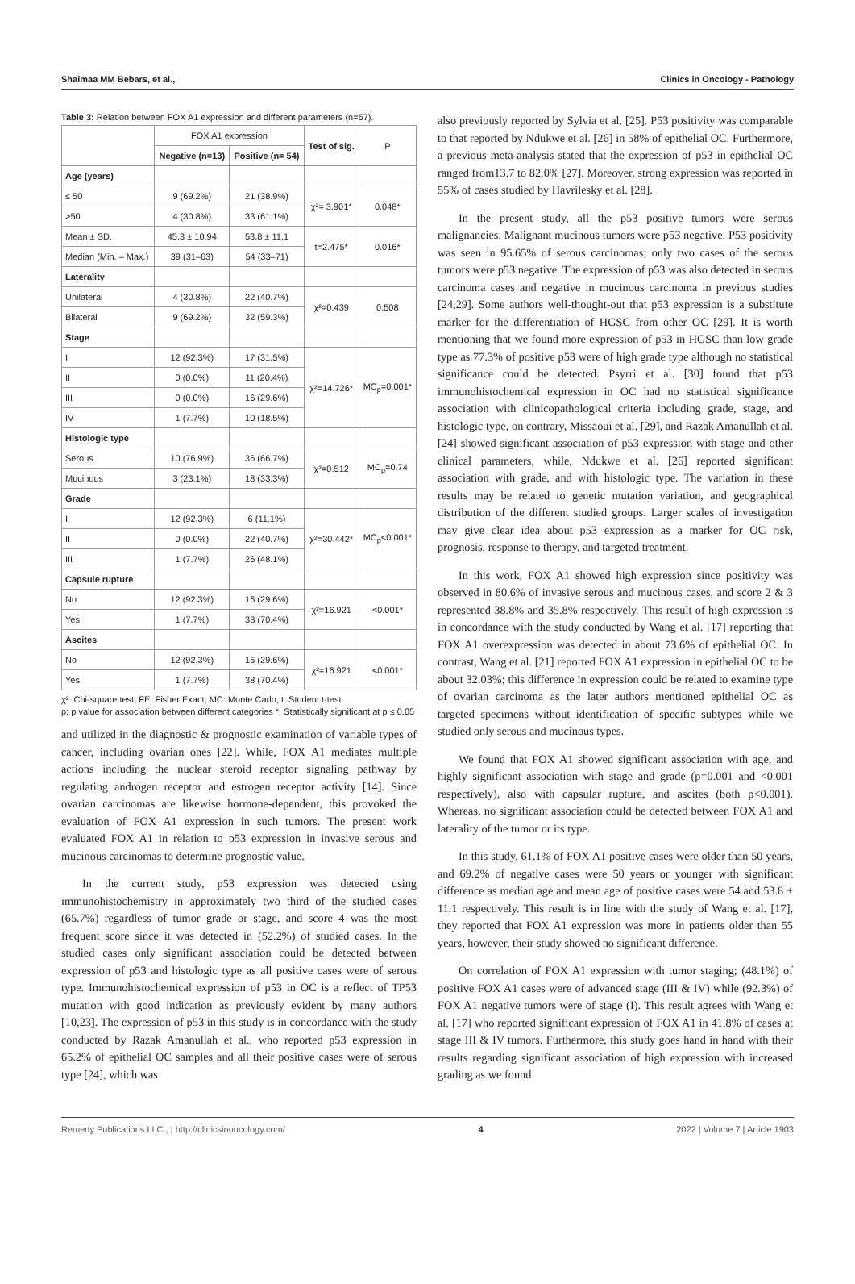Shaimaa MM Bebars, et al., Clinics in Oncology - Pathology
Table 3: Relation between FOX A1 expression and different parameters (n=67).
| | FOX A1 expression | | Test of sig. | P |
| --- | --- | --- | --- | --- |
| | Negative (n=13) | Positive (n= 54) | | |
| Age (years) | | | | |
| ≤ 50 | 9 (69.2%) | 21 (38.9%) | χ²= 3.901* | 0.048* |
| >50 | 4 (30.8%) | 33 (61.1%) | | |
| Mean ± SD. | 45.3 ± 10.94 | 53.8 ± 11.1 | t=2.475* | 0.016* |
| Median (Min. – Max.) | 39 (31–63) | 54 (33–71) | | |
| Laterality | | | | |
| Unilateral | 4 (30.8%) | 22 (40.7%) | χ²=0.439 | 0.508 |
| Bilateral | 9 (69.2%) | 32 (59.3%) | | |
| Stage | | | | |
| I | 12 (92.3%) | 17 (31.5%) | χ²=14.726* | MC<sub>p</sub>=0.001* |
| II | 0 (0.0%) | 11 (20.4%) | | |
| III | 0 (0.0%) | 16 (29.6%) | | |
| IV | 1 (7.7%) | 10 (18.5%) | | |
| Histologic type | | | | |
| Serous | 10 (76.9%) | 36 (66.7%) | χ²=0.512 | MC<sub>p</sub>=0.74 |
| Mucinous | 3 (23.1%) | 18 (33.3%) | | |
| Grade | | | | |
| I | 12 (92.3%) | 6 (11.1%) | χ²=30.442* | MC<sub>p</sub><0.001* |
| II | 0 (0.0%) | 22 (40.7%) | | |
| III | 1 (7.7%) | 26 (48.1%) | | |
| Capsule rupture | | | | |
| No | 12 (92.3%) | 16 (29.6%) | χ²=16.921 | <0.001* |
| Yes | 1 (7.7%) | 38 (70.4%) | | |
| Ascites | | | | |
| No | 12 (92.3%) | 16 (29.6%) | χ²=16.921 | <0.001* |
| Yes | 1 (7.7%) | 38 (70.4%) | | |
χ²: Chi-square test; FE: Fisher Exact; MC: Monte Carlo; t: Student t-test
p: p value for association between different categories *: Statistically significant at p ≤ 0.05
and utilized in the diagnostic & prognostic examination of variable types of cancer, including ovarian ones [22]. While, FOX A1 mediates multiple actions including the nuclear steroid receptor signaling pathway by regulating androgen receptor and estrogen receptor activity [14]. Since ovarian carcinomas are likewise hormone-dependent, this provoked the evaluation of FOX A1 expression in such tumors. The present work evaluated FOX A1 in relation to p53 expression in invasive serous and mucinous carcinomas to determine prognostic value.
In the current study, p53 expression was detected using immunohistochemistry in approximately two third of the studied cases (65.7%) regardless of tumor grade or stage, and score 4 was the most frequent score since it was detected in (52.2%) of studied cases. In the studied cases only significant association could be detected between expression of p53 and histologic type as all positive cases were of serous type. Immunohistochemical expression of p53 in OC is a reflect of TP53 mutation with good indication as previously evident by many authors [10,23]. The expression of p53 in this study is in concordance with the study conducted by Razak Amanullah et al., who reported p53 expression in 65.2% of epithelial OC samples and all their positive cases were of serous type [24], which was
also previously reported by Sylvia et al. [25]. P53 positivity was comparable to that reported by Ndukwe et al. [26] in 58% of epithelial OC. Furthermore, a previous meta-analysis stated that the expression of p53 in epithelial OC ranged from13.7 to 82.0% [27]. Moreover, strong expression was reported in 55% of cases studied by Havrilesky et al. [28].
In the present study, all the p53 positive tumors were serous malignancies. Malignant mucinous tumors were p53 negative. P53 positivity was seen in 95.65% of serous carcinomas; only two cases of the serous tumors were p53 negative. The expression of p53 was also detected in serous carcinoma cases and negative in mucinous carcinoma in previous studies [24,29]. Some authors well-thought-out that p53 expression is a substitute marker for the differentiation of HGSC from other OC [29]. It is worth mentioning that we found more expression of p53 in HGSC than low grade type as 77.3% of positive p53 were of high grade type although no statistical significance could be detected. Psyrri et al. [30] found that p53 immunohistochemical expression in OC had no statistical significance association with clinicopathological criteria including grade, stage, and histologic type, on contrary, Missaoui et al. [29], and Razak Amanullah et al. [24] showed significant association of p53 expression with stage and other clinical parameters, while, Ndukwe et al. [26] reported significant association with grade, and with histologic type. The variation in these results may be related to genetic mutation variation, and geographical distribution of the different studied groups. Larger scales of investigation may give clear idea about p53 expression as a marker for OC risk, prognosis, response to therapy, and targeted treatment.
In this work, FOX A1 showed high expression since positivity was observed in 80.6% of invasive serous and mucinous cases, and score 2 & 3 represented 38.8% and 35.8% respectively. This result of high expression is in concordance with the study conducted by Wang et al. [17] reporting that FOX A1 overexpression was detected in about 73.6% of epithelial OC. In contrast, Wang et al. [21] reported FOX A1 expression in epithelial OC to be about 32.03%; this difference in expression could be related to examine type of ovarian carcinoma as the later authors mentioned epithelial OC as targeted specimens without identification of specific subtypes while we studied only serous and mucinous types.
We found that FOX A1 showed significant association with age, and highly significant association with stage and grade (p=0.001 and <0.001 respectively), also with capsular rupture, and ascites (both p<0.001). Whereas, no significant association could be detected between FOX A1 and laterality of the tumor or its type.
In this study, 61.1% of FOX A1 positive cases were older than 50 years, and 69.2% of negative cases were 50 years or younger with significant difference as median age and mean age of positive cases were 54 and 53.8 ± 11.1 respectively. This result is in line with the study of Wang et al. [17], they reported that FOX A1 expression was more in patients older than 55 years, however, their study showed no significant difference.
On correlation of FOX A1 expression with tumor staging; (48.1%) of positive FOX A1 cases were of advanced stage (III & IV) while (92.3%) of FOX A1 negative tumors were of stage (I). This result agrees with Wang et al. [17] who reported significant expression of FOX A1 in 41.8% of cases at stage III & IV tumors. Furthermore, this study goes hand in hand with their results regarding significant association of high expression with increased grading as we found
Remedy Publications LLC., | http://clinicsinoncology.com/ 4 2022 | Volume 7 | Article 1903